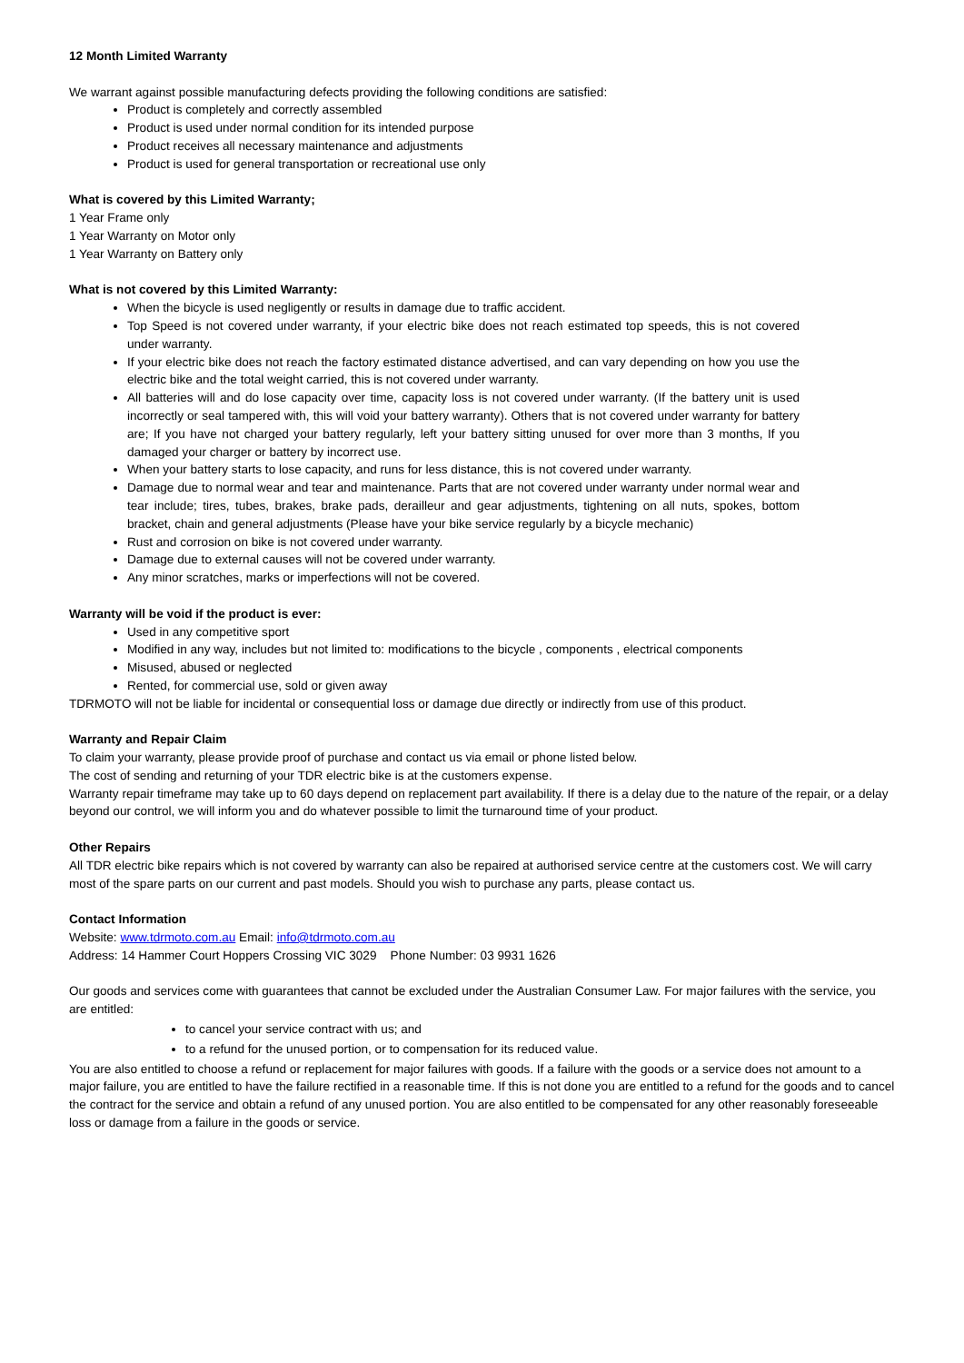12 Month Limited Warranty
We warrant against possible manufacturing defects providing the following conditions are satisfied:
Product is completely and correctly assembled
Product is used under normal condition for its intended purpose
Product receives all necessary maintenance and adjustments
Product is used for general transportation or recreational use only
What is covered by this Limited Warranty;
1 Year Frame only
1 Year Warranty on Motor only
1 Year Warranty on Battery only
What is not covered by this Limited Warranty:
When the bicycle is used negligently or results in damage due to traffic accident.
Top Speed is not covered under warranty, if your electric bike does not reach estimated top speeds, this is not covered under warranty.
If your electric bike does not reach the factory estimated distance advertised, and can vary depending on how you use the electric bike and the total weight carried, this is not covered under warranty.
All batteries will and do lose capacity over time, capacity loss is not covered under warranty. (If the battery unit is used incorrectly or seal tampered with, this will void your battery warranty). Others that is not covered under warranty for battery are; If you have not charged your battery regularly, left your battery sitting unused for over more than 3 months, If you damaged your charger or battery by incorrect use.
When your battery starts to lose capacity, and runs for less distance, this is not covered under warranty.
Damage due to normal wear and tear and maintenance. Parts that are not covered under warranty under normal wear and tear include; tires, tubes, brakes, brake pads, derailleur and gear adjustments, tightening on all nuts, spokes, bottom bracket, chain and general adjustments (Please have your bike service regularly by a bicycle mechanic)
Rust and corrosion on bike is not covered under warranty.
Damage due to external causes will not be covered under warranty.
Any minor scratches, marks or imperfections will not be covered.
Warranty will be void if the product is ever:
Used in any competitive sport
Modified in any way, includes but not limited to: modifications to the bicycle , components , electrical components
Misused, abused or neglected
Rented, for commercial use, sold or given away
TDRMOTO will not be liable for incidental or consequential loss or damage due directly or indirectly from use of this product.
Warranty and Repair Claim
To claim your warranty, please provide proof of purchase and contact us via email or phone listed below.
The cost of sending and returning of your TDR electric bike is at the customers expense.
Warranty repair timeframe may take up to 60 days depend on replacement part availability. If there is a delay due to the nature of the repair, or a delay beyond our control, we will inform you and do whatever possible to limit the turnaround time of your product.
Other Repairs
All TDR electric bike repairs which is not covered by warranty can also be repaired at authorised service centre at the customers cost. We will carry most of the spare parts on our current and past models. Should you wish to purchase any parts, please contact us.
Contact Information
Website: www.tdrmoto.com.au Email: info@tdrmoto.com.au
Address: 14 Hammer Court Hoppers Crossing VIC 3029 Phone Number: 03 9931 1626
Our goods and services come with guarantees that cannot be excluded under the Australian Consumer Law. For major failures with the service, you are entitled:
to cancel your service contract with us; and
to a refund for the unused portion, or to compensation for its reduced value.
You are also entitled to choose a refund or replacement for major failures with goods. If a failure with the goods or a service does not amount to a major failure, you are entitled to have the failure rectified in a reasonable time. If this is not done you are entitled to a refund for the goods and to cancel the contract for the service and obtain a refund of any unused portion. You are also entitled to be compensated for any other reasonably foreseeable loss or damage from a failure in the goods or service.